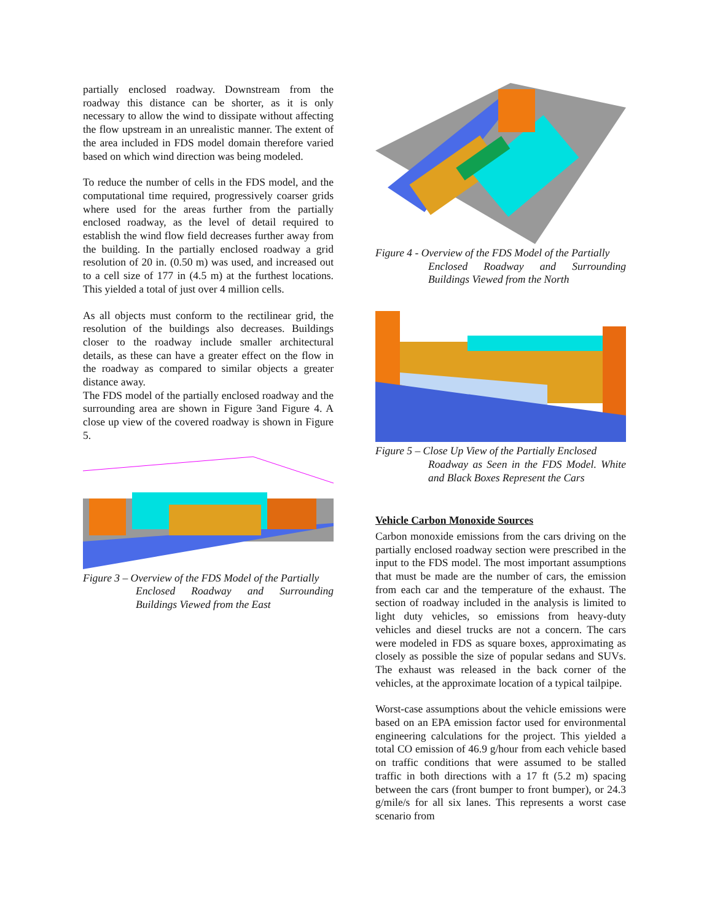partially enclosed roadway. Downstream from the roadway this distance can be shorter, as it is only necessary to allow the wind to dissipate without affecting the flow upstream in an unrealistic manner. The extent of the area included in FDS model domain therefore varied based on which wind direction was being modeled.
To reduce the number of cells in the FDS model, and the computational time required, progressively coarser grids where used for the areas further from the partially enclosed roadway, as the level of detail required to establish the wind flow field decreases further away from the building. In the partially enclosed roadway a grid resolution of 20 in. (0.50 m) was used, and increased out to a cell size of 177 in (4.5 m) at the furthest locations. This yielded a total of just over 4 million cells.
As all objects must conform to the rectilinear grid, the resolution of the buildings also decreases. Buildings closer to the roadway include smaller architectural details, as these can have a greater effect on the flow in the roadway as compared to similar objects a greater distance away.
The FDS model of the partially enclosed roadway and the surrounding area are shown in Figure 3and Figure 4. A close up view of the covered roadway is shown in Figure 5.
Figure 3 – Overview of the FDS Model of the Partially
Enclosed Roadway and Surrounding Buildings Viewed from the East
Figure 4 - Overview of the FDS Model of the Partially
Enclosed Roadway and Surrounding Buildings Viewed from the North
Figure 5 – Close Up View of the Partially Enclosed
Roadway as Seen in the FDS Model. White and Black Boxes Represent the Cars
Vehicle Carbon Monoxide Sources
Carbon monoxide emissions from the cars driving on the partially enclosed roadway section were prescribed in the input to the FDS model. The most important assumptions that must be made are the number of cars, the emission from each car and the temperature of the exhaust. The section of roadway included in the analysis is limited to light duty vehicles, so emissions from heavy-duty vehicles and diesel trucks are not a concern. The cars were modeled in FDS as square boxes, approximating as closely as possible the size of popular sedans and SUVs. The exhaust was released in the back corner of the vehicles, at the approximate location of a typical tailpipe.
Worst-case assumptions about the vehicle emissions were based on an EPA emission factor used for environmental engineering calculations for the project. This yielded a total CO emission of 46.9 g/hour from each vehicle based on traffic conditions that were assumed to be stalled traffic in both directions with a 17 ft (5.2 m) spacing between the cars (front bumper to front bumper), or 24.3 g/mile/s for all six lanes. This represents a worst case scenario from